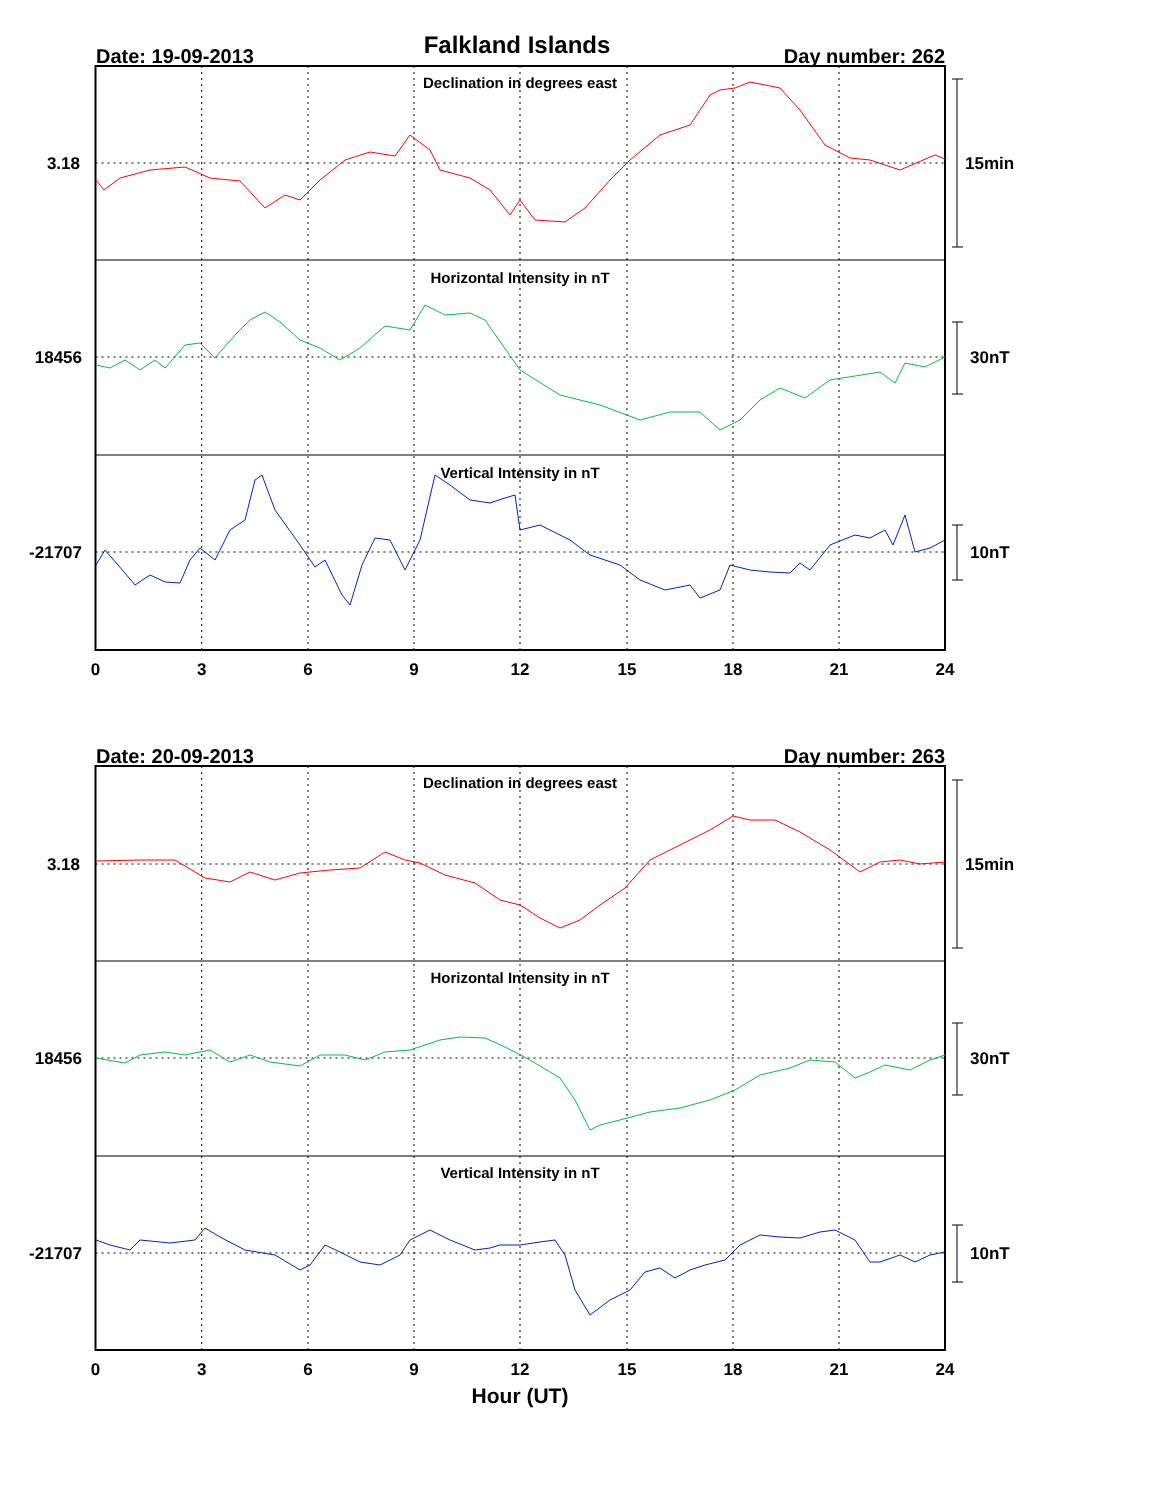Falkland Islands
Date: 19-09-2013
Day number: 262
Declination in degrees east
Horizontal Intensity in nT
Vertical Intensity in nT
3.18
18456
-21707
15min
30nT
10nT
0
3
6
9
12
15
18
21
24
Date: 20-09-2013
Day number: 263
Declination in degrees east
Horizontal Intensity in nT
Vertical Intensity in nT
3.18
18456
-21707
15min
30nT
10nT
0
3
6
9
12
15
18
21
24
Hour (UT)